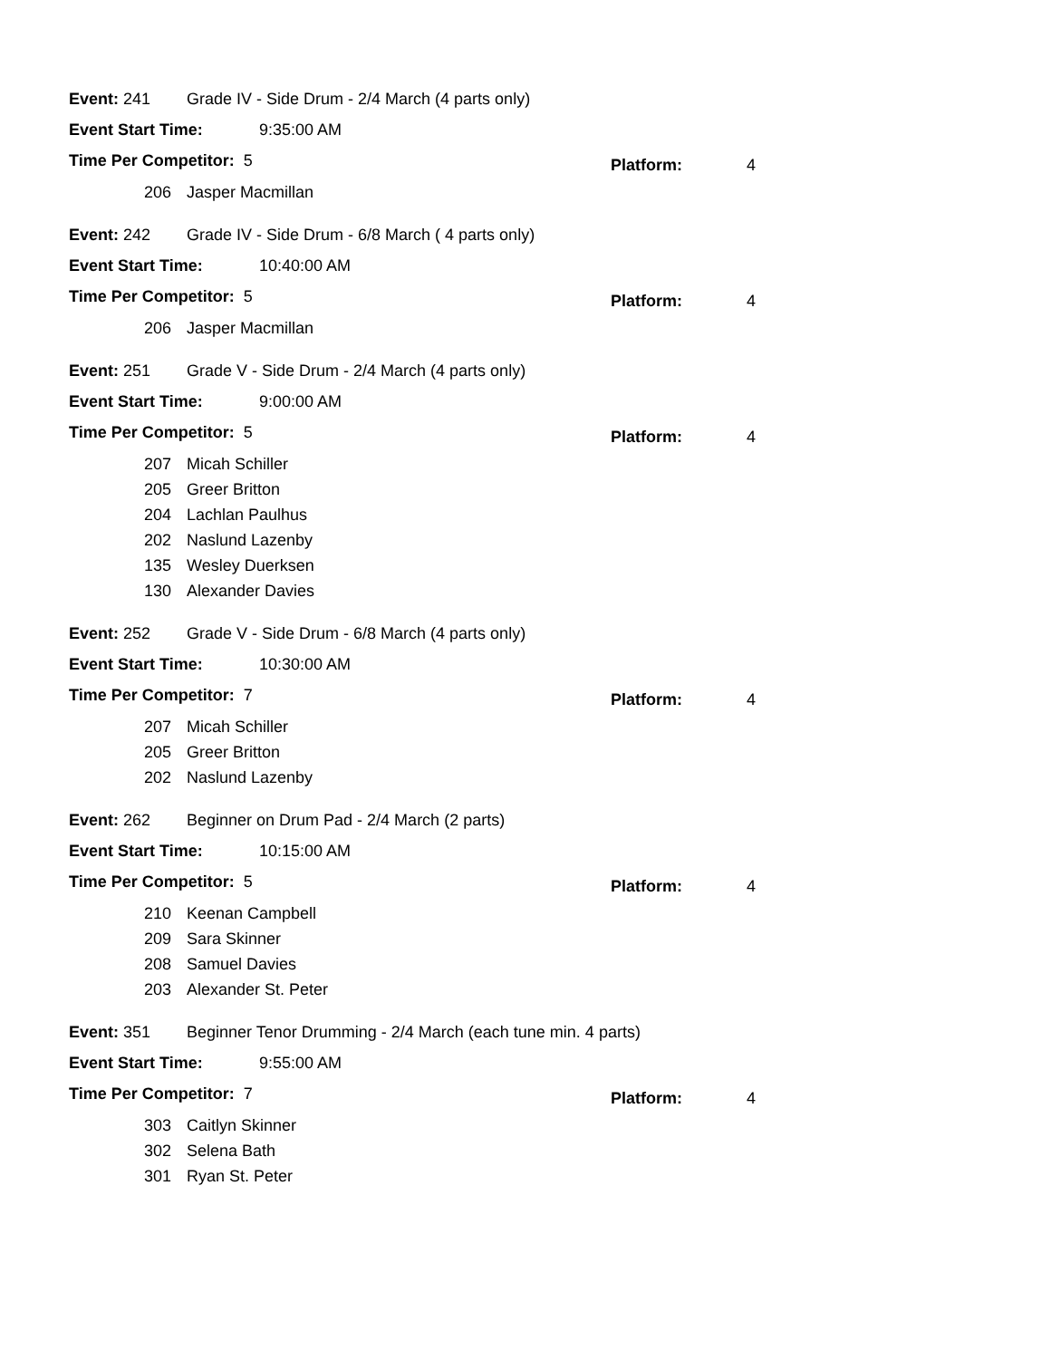Event: 241 Grade IV - Side Drum - 2/4 March (4 parts only)
Event Start Time: 9:35:00 AM
Time Per Competitor: 5
Platform: 4
206 Jasper Macmillan
Event: 242 Grade IV - Side Drum - 6/8 March ( 4 parts only)
Event Start Time: 10:40:00 AM
Time Per Competitor: 5
Platform: 4
206 Jasper Macmillan
Event: 251 Grade V - Side Drum - 2/4 March (4 parts only)
Event Start Time: 9:00:00 AM
Time Per Competitor: 5
Platform: 4
207 Micah Schiller
205 Greer Britton
204 Lachlan Paulhus
202 Naslund Lazenby
135 Wesley Duerksen
130 Alexander Davies
Event: 252 Grade V - Side Drum - 6/8 March (4 parts only)
Event Start Time: 10:30:00 AM
Time Per Competitor: 7
Platform: 4
207 Micah Schiller
205 Greer Britton
202 Naslund Lazenby
Event: 262 Beginner on Drum Pad - 2/4 March (2 parts)
Event Start Time: 10:15:00 AM
Time Per Competitor: 5
Platform: 4
210 Keenan Campbell
209 Sara Skinner
208 Samuel Davies
203 Alexander St. Peter
Event: 351 Beginner Tenor Drumming - 2/4 March (each tune min. 4 parts)
Event Start Time: 9:55:00 AM
Time Per Competitor: 7
Platform: 4
303 Caitlyn Skinner
302 Selena Bath
301 Ryan St. Peter